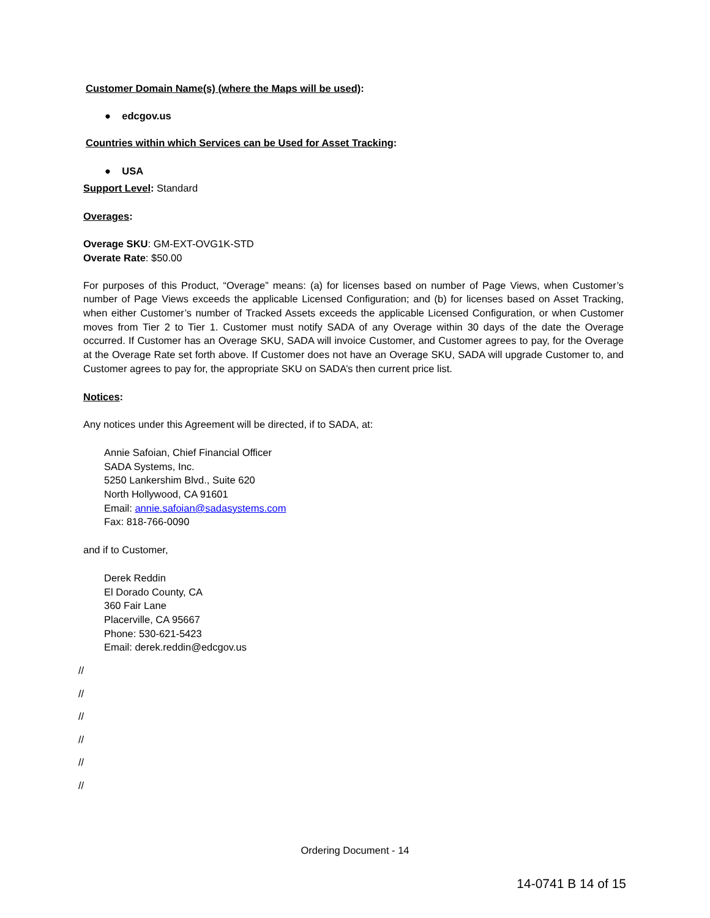Customer Domain Name(s) (where the Maps will be used):
● edcgov.us
Countries within which Services can be Used for Asset Tracking:
● USA
Support Level: Standard
Overages:
Overage SKU: GM-EXT-OVG1K-STD
Overate Rate: $50.00
For purposes of this Product, “Overage” means: (a) for licenses based on number of Page Views, when Customer’s number of Page Views exceeds the applicable Licensed Configuration; and (b) for licenses based on Asset Tracking, when either Customer’s number of Tracked Assets exceeds the applicable Licensed Configuration, or when Customer moves from Tier 2 to Tier 1. Customer must notify SADA of any Overage within 30 days of the date the Overage occurred. If Customer has an Overage SKU, SADA will invoice Customer, and Customer agrees to pay, for the Overage at the Overage Rate set forth above. If Customer does not have an Overage SKU, SADA will upgrade Customer to, and Customer agrees to pay for, the appropriate SKU on SADA’s then current price list.
Notices:
Any notices under this Agreement will be directed, if to SADA, at:
Annie Safoian, Chief Financial Officer
SADA Systems, Inc.
5250 Lankershim Blvd., Suite 620
North Hollywood, CA 91601
Email: annie.safoian@sadasystems.com
Fax: 818-766-0090
and if to Customer,
Derek Reddin
El Dorado County, CA
360 Fair Lane
Placerville, CA 95667
Phone: 530-621-5423
Email: derek.reddin@edcgov.us
//
//
//
//
//
//
Ordering Document - 14
14-0741 B 14 of 15